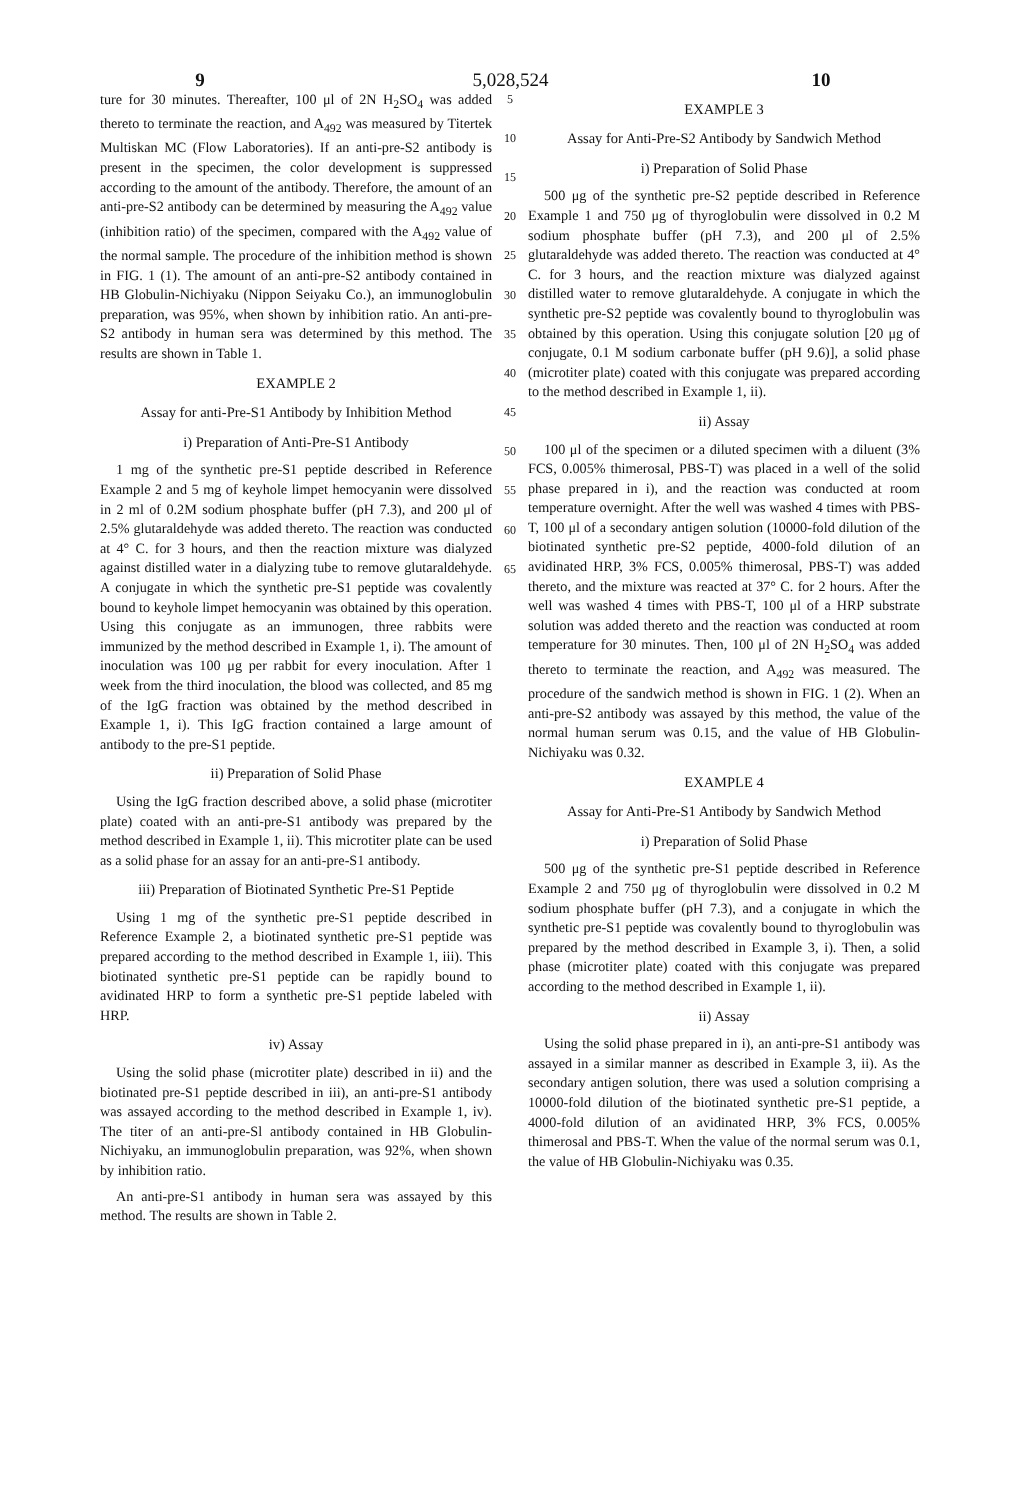9 5,028,524 10
ture for 30 minutes. Thereafter, 100 μl of 2N H<sub>2</sub>SO<sub>4</sub> was added thereto to terminate the reaction, and A<sub>492</sub> was measured by Titertek Multiskan MC (Flow Laboratories). If an anti-pre-S2 antibody is present in the specimen, the color development is suppressed according to the amount of the antibody. Therefore, the amount of an anti-pre-S2 antibody can be determined by measuring the A<sub>492</sub> value (inhibition ratio) of the specimen, compared with the A<sub>492</sub> value of the normal sample. The procedure of the inhibition method is shown in FIG. 1 (1). The amount of an anti-pre-S2 antibody contained in HB Globulin-Nichiyaku (Nippon Seiyaku Co.), an immunoglobulin preparation, was 95%, when shown by inhibition ratio. An anti-pre-S2 antibody in human sera was determined by this method. The results are shown in Table 1.
EXAMPLE 2
Assay for anti-Pre-S1 Antibody by Inhibition Method
i) Preparation of Anti-Pre-S1 Antibody
1 mg of the synthetic pre-S1 peptide described in Reference Example 2 and 5 mg of keyhole limpet hemocyanin were dissolved in 2 ml of 0.2M sodium phosphate buffer (pH 7.3), and 200 μl of 2.5% glutaraldehyde was added thereto. The reaction was conducted at 4° C. for 3 hours, and then the reaction mixture was dialyzed against distilled water in a dialyzing tube to remove glutaraldehyde. A conjugate in which the synthetic pre-S1 peptide was covalently bound to keyhole limpet hemocyanin was obtained by this operation. Using this conjugate as an immunogen, three rabbits were immunized by the method described in Example 1, i). The amount of inoculation was 100 μg per rabbit for every inoculation. After 1 week from the third inoculation, the blood was collected, and 85 mg of the IgG fraction was obtained by the method described in Example 1, i). This IgG fraction contained a large amount of antibody to the pre-S1 peptide.
ii) Preparation of Solid Phase
Using the IgG fraction described above, a solid phase (microtiter plate) coated with an anti-pre-S1 antibody was prepared by the method described in Example 1, ii). This microtiter plate can be used as a solid phase for an assay for an anti-pre-S1 antibody.
iii) Preparation of Biotinated Synthetic Pre-S1 Peptide
Using 1 mg of the synthetic pre-S1 peptide described in Reference Example 2, a biotinated synthetic pre-S1 peptide was prepared according to the method described in Example 1, iii). This biotinated synthetic pre-S1 peptide can be rapidly bound to avidinated HRP to form a synthetic pre-S1 peptide labeled with HRP.
iv) Assay
Using the solid phase (microtiter plate) described in ii) and the biotinated pre-S1 peptide described in iii), an anti-pre-S1 antibody was assayed according to the method described in Example 1, iv). The titer of an anti-pre-Sl antibody contained in HB Globulin-Nichiyaku, an immunoglobulin preparation, was 92%, when shown by inhibition ratio.
An anti-pre-S1 antibody in human sera was assayed by this method. The results are shown in Table 2.
5
10
15
20
25
30
35
40
45
50
55
60
65
EXAMPLE 3
Assay for Anti-Pre-S2 Antibody by Sandwich Method
i) Preparation of Solid Phase
500 μg of the synthetic pre-S2 peptide described in Reference Example 1 and 750 μg of thyroglobulin were dissolved in 0.2 M sodium phosphate buffer (pH 7.3), and 200 μl of 2.5% glutaraldehyde was added thereto. The reaction was conducted at 4° C. for 3 hours, and the reaction mixture was dialyzed against distilled water to remove glutaraldehyde. A conjugate in which the synthetic pre-S2 peptide was covalently bound to thyroglobulin was obtained by this operation. Using this conjugate solution [20 μg of conjugate, 0.1 M sodium carbonate buffer (pH 9.6)], a solid phase (microtiter plate) coated with this conjugate was prepared according to the method described in Example 1, ii).
ii) Assay
100 μl of the specimen or a diluted specimen with a diluent (3% FCS, 0.005% thimerosal, PBS-T) was placed in a well of the solid phase prepared in i), and the reaction was conducted at room temperature overnight. After the well was washed 4 times with PBS-T, 100 μl of a secondary antigen solution (10000-fold dilution of the biotinated synthetic pre-S2 peptide, 4000-fold dilution of an avidinated HRP, 3% FCS, 0.005% thimerosal, PBS-T) was added thereto, and the mixture was reacted at 37° C. for 2 hours. After the well was washed 4 times with PBS-T, 100 μl of a HRP substrate solution was added thereto and the reaction was conducted at room temperature for 30 minutes. Then, 100 μl of 2N H<sub>2</sub>SO<sub>4</sub> was added thereto to terminate the reaction, and A<sub>492</sub> was measured. The procedure of the sandwich method is shown in FIG. 1 (2). When an anti-pre-S2 antibody was assayed by this method, the value of the normal human serum was 0.15, and the value of HB Globulin-Nichiyaku was 0.32.
EXAMPLE 4
Assay for Anti-Pre-S1 Antibody by Sandwich Method
i) Preparation of Solid Phase
500 μg of the synthetic pre-S1 peptide described in Reference Example 2 and 750 μg of thyroglobulin were dissolved in 0.2 M sodium phosphate buffer (pH 7.3), and a conjugate in which the synthetic pre-S1 peptide was covalently bound to thyroglobulin was prepared by the method described in Example 3, i). Then, a solid phase (microtiter plate) coated with this conjugate was prepared according to the method described in Example 1, ii).
ii) Assay
Using the solid phase prepared in i), an anti-pre-S1 antibody was assayed in a similar manner as described in Example 3, ii). As the secondary antigen solution, there was used a solution comprising a 10000-fold dilution of the biotinated synthetic pre-S1 peptide, a 4000-fold dilution of an avidinated HRP, 3% FCS, 0.005% thimerosal and PBS-T. When the value of the normal serum was 0.1, the value of HB Globulin-Nichiyaku was 0.35.